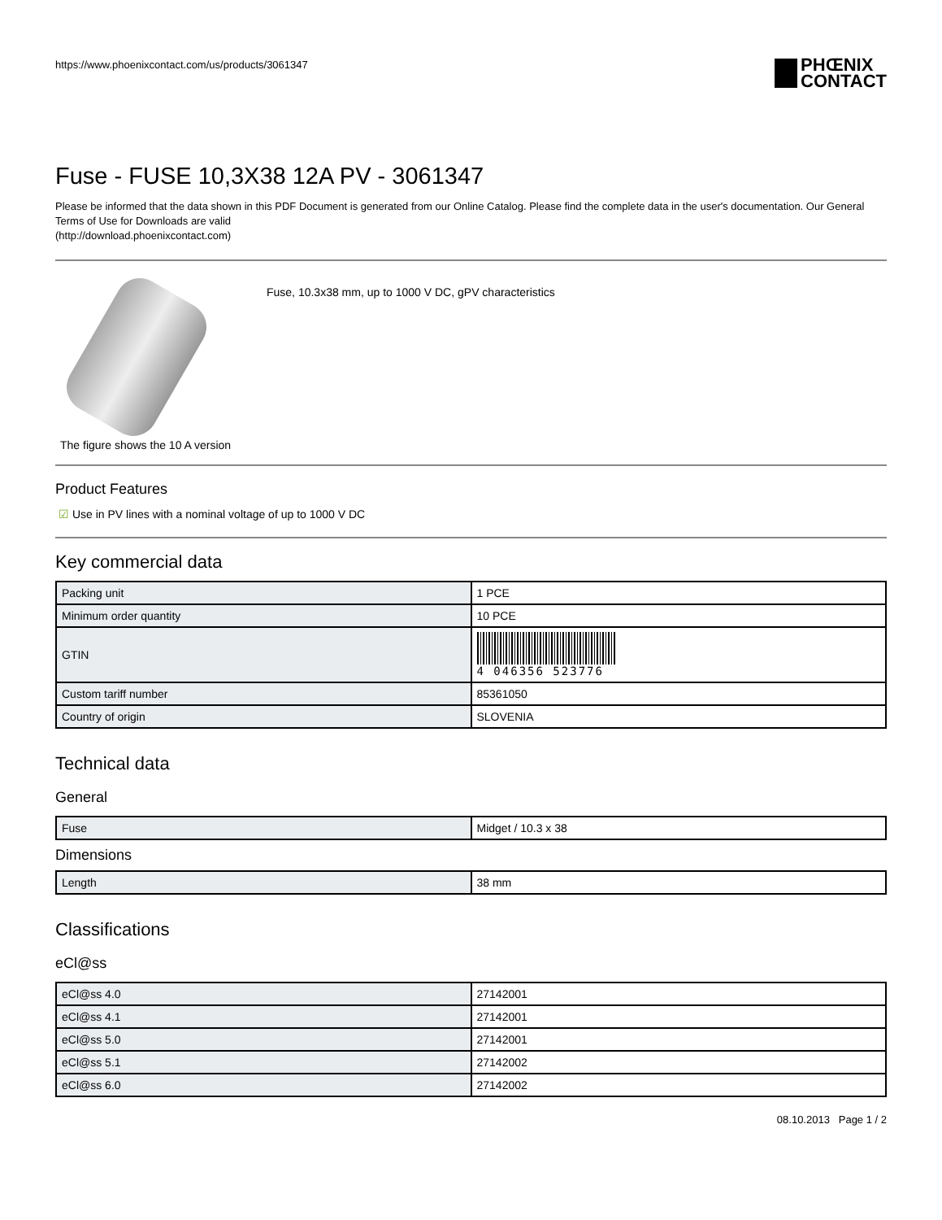https://www.phoenixcontact.com/us/products/3061347
PHŒNIX
CONTACT
Fuse - FUSE 10,3X38 12A PV - 3061347
Please be informed that the data shown in this PDF Document is generated from our Online Catalog. Please find the complete data in the user's documentation. Our General Terms of Use for Downloads are valid
(http://download.phoenixcontact.com)
The figure shows the 10 A version
Fuse, 10.3x38 mm, up to 1000 V DC, gPV characteristics
Product Features
☑ Use in PV lines with a nominal voltage of up to 1000 V DC
Key commercial data
| Packing unit | 1 PCE |
| Minimum order quantity | 10 PCE |
| GTIN | 4 046356 523776 |
| Custom tariff number | 85361050 |
| Country of origin | SLOVENIA |
Technical data
General
| Fuse | Midget / 10.3 x 38 |
Dimensions
| Length | 38 mm |
Classifications
eCl@ss
| eCl@ss 4.0 | 27142001 |
| eCl@ss 4.1 | 27142001 |
| eCl@ss 5.0 | 27142001 |
| eCl@ss 5.1 | 27142002 |
| eCl@ss 6.0 | 27142002 |
08.10.2013 Page 1 / 2